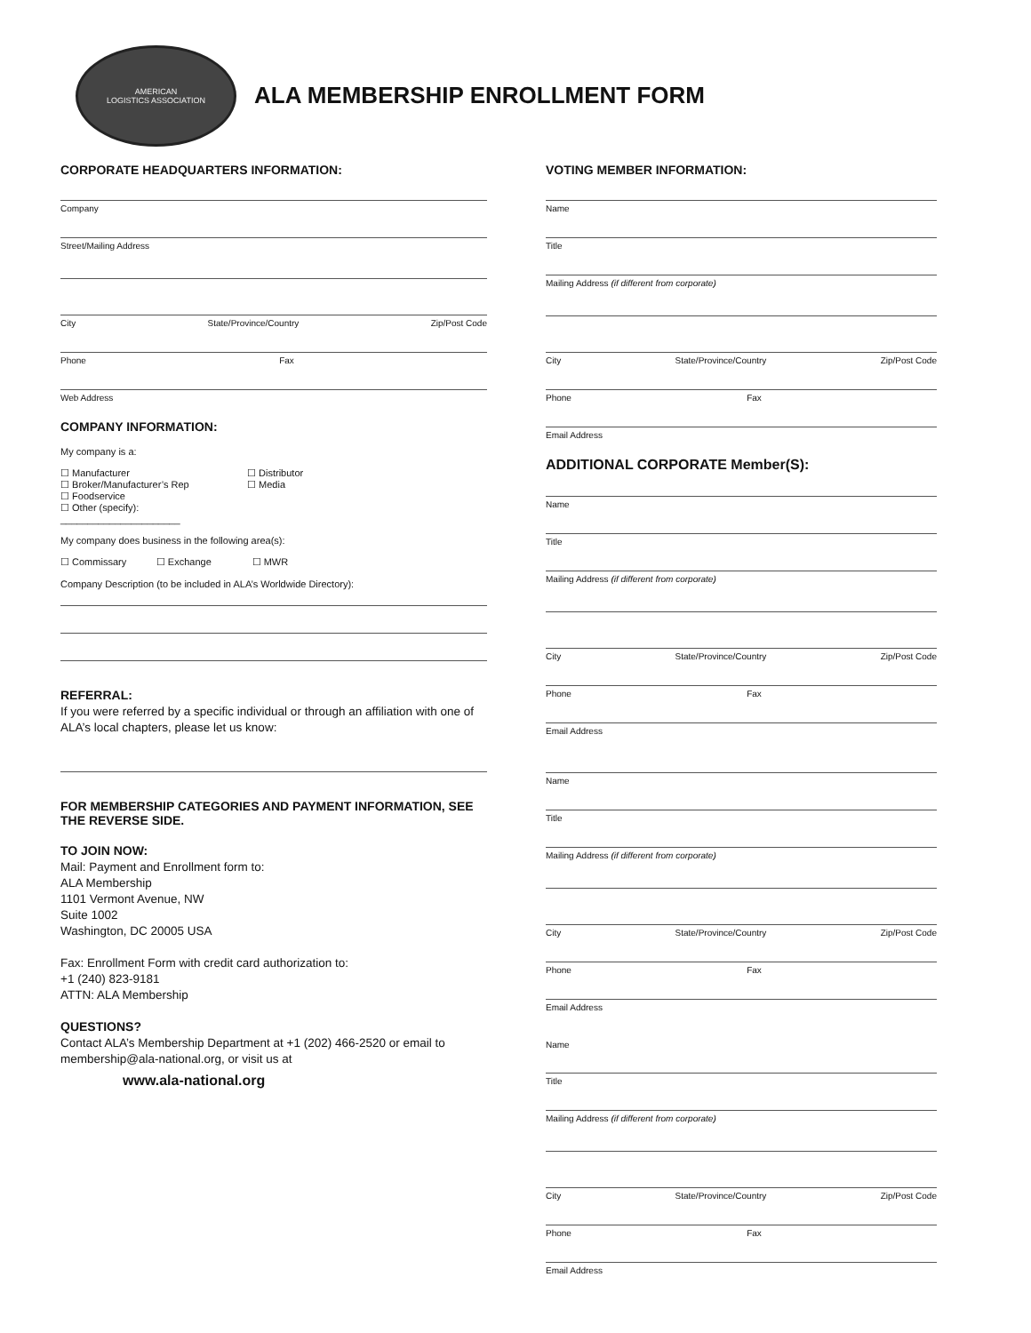AMERICAN
LOGISTICS ASSOCIATION
ALA MEMBERSHIP ENROLLMENT FORM
CORPORATE HEADQUARTERS INFORMATION:
Company
Street/Mailing Address
City State/Province/Country Zip/Post Code
Phone Fax
Web Address
COMPANY INFORMATION:
My company is a:
☐ Manufacturer
☐ Broker/Manufacturer’s Rep
☐ Foodservice
☐ Other (specify): ______________________
☐ Distributor
☐ Media
My company does business in the following area(s):
☐ Commissary ☐ Exchange ☐ MWR
Company Description (to be included in ALA’s Worldwide Directory):
REFERRAL:
If you were referred by a specific individual or through an affiliation with one of ALA’s local chapters, please let us know:
FOR MEMBERSHIP CATEGORIES AND PAYMENT INFORMATION, SEE THE REVERSE SIDE.
TO JOIN NOW:
Mail: Payment and Enrollment form to:
ALA Membership
1101 Vermont Avenue, NW
Suite 1002
Washington, DC 20005 USA
Fax: Enrollment Form with credit card authorization to:
+1 (240) 823-9181
ATTN: ALA Membership
QUESTIONS?
Contact ALA’s Membership Department at +1 (202) 466-2520 or email to membership@ala-national.org, or visit us at
www.ala-national.org
VOTING MEMBER INFORMATION:
Name
Title
Mailing Address (if different from corporate)
City State/Province/Country Zip/Post Code
Phone Fax
Email Address
ADDITIONAL CORPORATE Member(S):
Name
Title
Mailing Address (if different from corporate)
City State/Province/Country Zip/Post Code
Phone Fax
Email Address
Name
Title
Mailing Address (if different from corporate)
City State/Province/Country Zip/Post Code
Phone Fax
Email Address
Name
Title
Mailing Address (if different from corporate)
City State/Province/Country Zip/Post Code
Phone Fax
Email Address